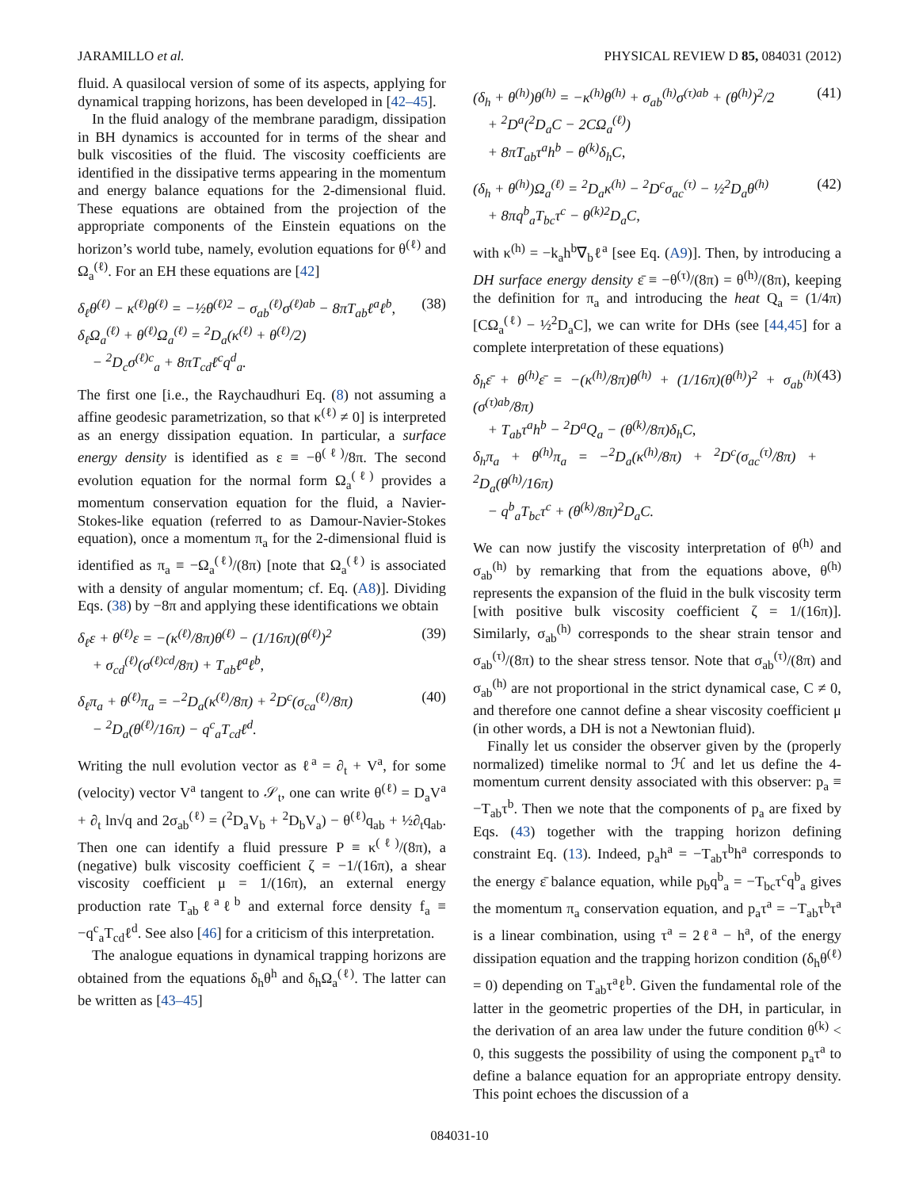JARAMILLO et al. PHYSICAL REVIEW D 85, 084031 (2012)
fluid. A quasilocal version of some of its aspects, applying for dynamical trapping horizons, has been developed in [42–45].
In the fluid analogy of the membrane paradigm, dissipation in BH dynamics is accounted for in terms of the shear and bulk viscosities of the fluid. The viscosity coefficients are identified in the dissipative terms appearing in the momentum and energy balance equations for the 2-dimensional fluid. These equations are obtained from the projection of the appropriate components of the Einstein equations on the horizon’s world tube, namely, evolution equations for θ<sup>(ℓ)</sup> and Ω<sub>a</sub><sup>(ℓ)</sup>. For an EH these equations are [42]
δ<sub>ℓ</sub>θ<sup>(ℓ)</sup> − κ<sup>(ℓ)</sup>θ<sup>(ℓ)</sup> = −½θ<sup>(ℓ)2</sup> − σ<sub>ab</sub><sup>(ℓ)</sup>σ<sup>(ℓ)ab</sup> − 8πT<sub>ab</sub>ℓ<sup>a</sup>ℓ<sup>b</sup>,
δ<sub>ℓ</sub>Ω<sub>a</sub><sup>(ℓ)</sup> + θ<sup>(ℓ)</sup>Ω<sub>a</sub><sup>(ℓ)</sup> = <sup>2</sup>D<sub>a</sub>(κ<sup>(ℓ)</sup> + θ<sup>(ℓ)</sup>/2)
− <sup>2</sup>D<sub>c</sub>σ<sup>(ℓ)c</sup><sub>a</sub> + 8πT<sub>cd</sub>ℓ<sup>c</sup>q<sup>d</sup><sub>a</sub>. (38)
The first one [i.e., the Raychaudhuri Eq. (8) not assuming a affine geodesic parametrization, so that κ<sup>(ℓ)</sup> ≠ 0] is interpreted as an energy dissipation equation. In particular, a surface energy density is identified as ε ≡ −θ<sup>(ℓ)</sup>/8π. The second evolution equation for the normal form Ω<sub>a</sub><sup>(ℓ)</sup> provides a momentum conservation equation for the fluid, a Navier-Stokes-like equation (referred to as Damour-Navier-Stokes equation), once a momentum π<sub>a</sub> for the 2-dimensional fluid is identified as π<sub>a</sub> ≡ −Ω<sub>a</sub><sup>(ℓ)</sup>/(8π) [note that Ω<sub>a</sub><sup>(ℓ)</sup> is associated with a density of angular momentum; cf. Eq. (A8)]. Dividing Eqs. (38) by −8π and applying these identifications we obtain
δ<sub>ℓ</sub>ε + θ<sup>(ℓ)</sup>ε = −(κ<sup>(ℓ)</sup>/8π)θ<sup>(ℓ)</sup> − (1/16π)(θ<sup>(ℓ)</sup>)<sup>2</sup>
+ σ<sub>cd</sub><sup>(ℓ)</sup>(σ<sup>(ℓ)cd</sup>/8π) + T<sub>ab</sub>ℓ<sup>a</sup>ℓ<sup>b</sup>, (39)
δ<sub>ℓ</sub>π<sub>a</sub> + θ<sup>(ℓ)</sup>π<sub>a</sub> = −<sup>2</sup>D<sub>a</sub>(κ<sup>(ℓ)</sup>/8π) + <sup>2</sup>D<sup>c</sup>(σ<sub>ca</sub><sup>(ℓ)</sup>/8π)
− <sup>2</sup>D<sub>a</sub>(θ<sup>(ℓ)</sup>/16π) − q<sup>c</sup><sub>a</sub>T<sub>cd</sub>ℓ<sup>d</sup>. (40)
Writing the null evolution vector as ℓ<sup>a</sup> = ∂<sub>t</sub> + V<sup>a</sup>, for some (velocity) vector V<sup>a</sup> tangent to 𝒮<sub>t</sub>, one can write θ<sup>(ℓ)</sup> = D<sub>a</sub>V<sup>a</sup> + ∂<sub>t</sub> ln√q and 2σ<sub>ab</sub><sup>(ℓ)</sup> = (<sup>2</sup>D<sub>a</sub>V<sub>b</sub> + <sup>2</sup>D<sub>b</sub>V<sub>a</sub>) − θ<sup>(ℓ)</sup>q<sub>ab</sub> + ½∂<sub>t</sub>q<sub>ab</sub>. Then one can identify a fluid pressure P ≡ κ<sup>(ℓ)</sup>/(8π), a (negative) bulk viscosity coefficient ζ = −1/(16π), a shear viscosity coefficient μ = 1/(16π), an external energy production rate T<sub>ab</sub>ℓ<sup>a</sup>ℓ<sup>b</sup> and external force density f<sub>a</sub> ≡ −q<sup>c</sup><sub>a</sub>T<sub>cd</sub>ℓ<sup>d</sup>. See also [46] for a criticism of this interpretation.
The analogue equations in dynamical trapping horizons are obtained from the equations δ<sub>h</sub>θ<sup>h</sup> and δ<sub>h</sub>Ω<sub>a</sub><sup>(ℓ)</sup>. The latter can be written as [43–45]
(δ<sub>h</sub> + θ<sup>(h)</sup>)θ<sup>(h)</sup> = −κ<sup>(h)</sup>θ<sup>(h)</sup> + σ<sub>ab</sub><sup>(h)</sup>σ<sup>(τ)ab</sup> + (θ<sup>(h)</sup>)<sup>2</sup>/2
+ <sup>2</sup>D<sup>a</sup>(<sup>2</sup>D<sub>a</sub>C − 2CΩ<sub>a</sub><sup>(ℓ)</sup>)
+ 8πT<sub>ab</sub>τ<sup>a</sup>h<sup>b</sup> − θ<sup>(k)</sup>δ<sub>h</sub>C, (41)
(δ<sub>h</sub> + θ<sup>(h)</sup>)Ω<sub>a</sub><sup>(ℓ)</sup> = <sup>2</sup>D<sub>a</sub>κ<sup>(h)</sup> − <sup>2</sup>D<sup>c</sup>σ<sub>ac</sub><sup>(τ)</sup> − ½<sup>2</sup>D<sub>a</sub>θ<sup>(h)</sup>
+ 8πq<sup>b</sup><sub>a</sub>T<sub>bc</sub>τ<sup>c</sup> − θ<sup>(k)2</sup>D<sub>a</sub>C, (42)
with κ<sup>(h)</sup> = −k<sub>a</sub>h<sup>b</sup>∇<sub>b</sub>ℓ<sup>a</sup> [see Eq. (A9)]. Then, by introducing a DH surface energy density ε̄ ≡ −θ<sup>(τ)</sup>/(8π) = θ<sup>(h)</sup>/(8π), keeping the definition for π<sub>a</sub> and introducing the heat Q<sub>a</sub> = (1/4π)[CΩ<sub>a</sub><sup>(ℓ)</sup> − ½<sup>2</sup>D<sub>a</sub>C], we can write for DHs (see [44,45] for a complete interpretation of these equations)
δ<sub>h</sub>ε̄ + θ<sup>(h)</sup>ε̄ = −(κ<sup>(h)</sup>/8π)θ<sup>(h)</sup> + (1/16π)(θ<sup>(h)</sup>)<sup>2</sup> + σ<sub>ab</sub><sup>(h)</sup>(σ<sup>(τ)ab</sup>/8π)
+ T<sub>ab</sub>τ<sup>a</sup>h<sup>b</sup> − <sup>2</sup>D<sup>a</sup>Q<sub>a</sub> − (θ<sup>(k)</sup>/8π)δ<sub>h</sub>C,
δ<sub>h</sub>π<sub>a</sub> + θ<sup>(h)</sup>π<sub>a</sub> = −<sup>2</sup>D<sub>a</sub>(κ<sup>(h)</sup>/8π) + <sup>2</sup>D<sup>c</sup>(σ<sub>ac</sub><sup>(τ)</sup>/8π) + <sup>2</sup>D<sub>a</sub>(θ<sup>(h)</sup>/16π)
− q<sup>b</sup><sub>a</sub>T<sub>bc</sub>τ<sup>c</sup> + (θ<sup>(k)</sup>/8π)<sup>2</sup>D<sub>a</sub>C. (43)
We can now justify the viscosity interpretation of θ<sup>(h)</sup> and σ<sub>ab</sub><sup>(h)</sup> by remarking that from the equations above, θ<sup>(h)</sup> represents the expansion of the fluid in the bulk viscosity term [with positive bulk viscosity coefficient ζ = 1/(16π)]. Similarly, σ<sub>ab</sub><sup>(h)</sup> corresponds to the shear strain tensor and σ<sub>ab</sub><sup>(τ)</sup>/(8π) to the shear stress tensor. Note that σ<sub>ab</sub><sup>(τ)</sup>/(8π) and σ<sub>ab</sub><sup>(h)</sup> are not proportional in the strict dynamical case, C ≠ 0, and therefore one cannot define a shear viscosity coefficient μ (in other words, a DH is not a Newtonian fluid).
Finally let us consider the observer given by the (properly normalized) timelike normal to ℋ and let us define the 4-momentum current density associated with this observer: p<sub>a</sub> ≡ −T<sub>ab</sub>τ<sup>b</sup>. Then we note that the components of p<sub>a</sub> are fixed by Eqs. (43) together with the trapping horizon defining constraint Eq. (13). Indeed, p<sub>a</sub>h<sup>a</sup> = −T<sub>ab</sub>τ<sup>b</sup>h<sup>a</sup> corresponds to the energy ε̄ balance equation, while p<sub>b</sub>q<sup>b</sup><sub>a</sub> = −T<sub>bc</sub>τ<sup>c</sup>q<sup>b</sup><sub>a</sub> gives the momentum π<sub>a</sub> conservation equation, and p<sub>a</sub>τ<sup>a</sup> = −T<sub>ab</sub>τ<sup>b</sup>τ<sup>a</sup> is a linear combination, using τ<sup>a</sup> = 2ℓ<sup>a</sup> − h<sup>a</sup>, of the energy dissipation equation and the trapping horizon condition (δ<sub>h</sub>θ<sup>(ℓ)</sup> = 0) depending on T<sub>ab</sub>τ<sup>a</sup>ℓ<sup>b</sup>. Given the fundamental role of the latter in the geometric properties of the DH, in particular, in the derivation of an area law under the future condition θ<sup>(k)</sup> < 0, this suggests the possibility of using the component p<sub>a</sub>τ<sup>a</sup> to define a balance equation for an appropriate entropy density. This point echoes the discussion of a
084031-10